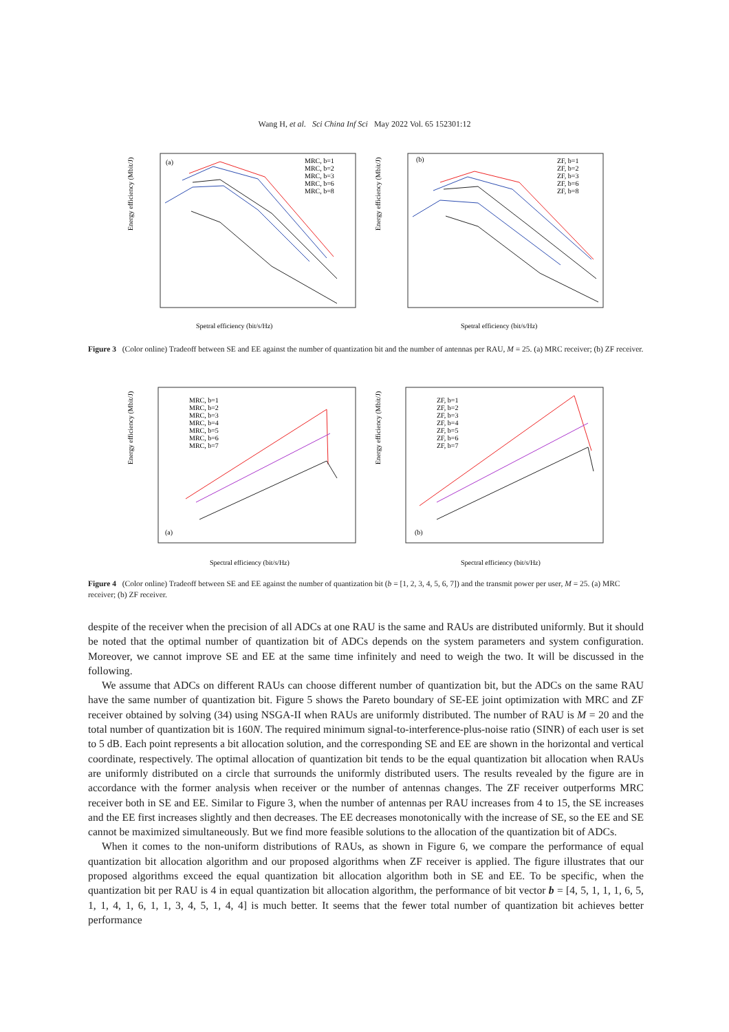Wang H, et al. Sci China Inf Sci May 2022 Vol. 65 152301:12
(a)
Energy efficiency (Mbit/J)
MRC, b=1
MRC, b=2
MRC, b=3
MRC, b=6
MRC, b=8
Spetral efficiency (bit/s/Hz)
(b)
Energy efficiency (Mbit/J)
ZF, b=1
ZF, b=2
ZF, b=3
ZF, b=6
ZF, b=8
Spetral efficiency (bit/s/Hz)
Figure 3 (Color online) Tradeoff between SE and EE against the number of quantization bit and the number of antennas per RAU, M = 25. (a) MRC receiver; (b) ZF receiver.
(a)
Energy efficiency (Mbit/J)
MRC, b=1
MRC, b=2
MRC, b=3
MRC, b=4
MRC, b=5
MRC, b=6
MRC, b=7
Spectral efficiency (bit/s/Hz)
(b)
Energy efficiency (Mbit/J)
ZF, b=1
ZF, b=2
ZF, b=3
ZF, b=4
ZF, b=5
ZF, b=6
ZF, b=7
Spectral efficiency (bit/s/Hz)
Figure 4 (Color online) Tradeoff between SE and EE against the number of quantization bit (b = [1, 2, 3, 4, 5, 6, 7]) and the transmit power per user, M = 25. (a) MRC receiver; (b) ZF receiver.
despite of the receiver when the precision of all ADCs at one RAU is the same and RAUs are distributed uniformly. But it should be noted that the optimal number of quantization bit of ADCs depends on the system parameters and system configuration. Moreover, we cannot improve SE and EE at the same time infinitely and need to weigh the two. It will be discussed in the following.
We assume that ADCs on different RAUs can choose different number of quantization bit, but the ADCs on the same RAU have the same number of quantization bit. Figure 5 shows the Pareto boundary of SE-EE joint optimization with MRC and ZF receiver obtained by solving (34) using NSGA-II when RAUs are uniformly distributed. The number of RAU is M = 20 and the total number of quantization bit is 160N. The required minimum signal-to-interference-plus-noise ratio (SINR) of each user is set to 5 dB. Each point represents a bit allocation solution, and the corresponding SE and EE are shown in the horizontal and vertical coordinate, respectively. The optimal allocation of quantization bit tends to be the equal quantization bit allocation when RAUs are uniformly distributed on a circle that surrounds the uniformly distributed users. The results revealed by the figure are in accordance with the former analysis when receiver or the number of antennas changes. The ZF receiver outperforms MRC receiver both in SE and EE. Similar to Figure 3, when the number of antennas per RAU increases from 4 to 15, the SE increases and the EE first increases slightly and then decreases. The EE decreases monotonically with the increase of SE, so the EE and SE cannot be maximized simultaneously. But we find more feasible solutions to the allocation of the quantization bit of ADCs.
When it comes to the non-uniform distributions of RAUs, as shown in Figure 6, we compare the performance of equal quantization bit allocation algorithm and our proposed algorithms when ZF receiver is applied. The figure illustrates that our proposed algorithms exceed the equal quantization bit allocation algorithm both in SE and EE. To be specific, when the quantization bit per RAU is 4 in equal quantization bit allocation algorithm, the performance of bit vector b = [4, 5, 1, 1, 1, 6, 5, 1, 1, 4, 1, 6, 1, 1, 3, 4, 5, 1, 4, 4] is much better. It seems that the fewer total number of quantization bit achieves better performance